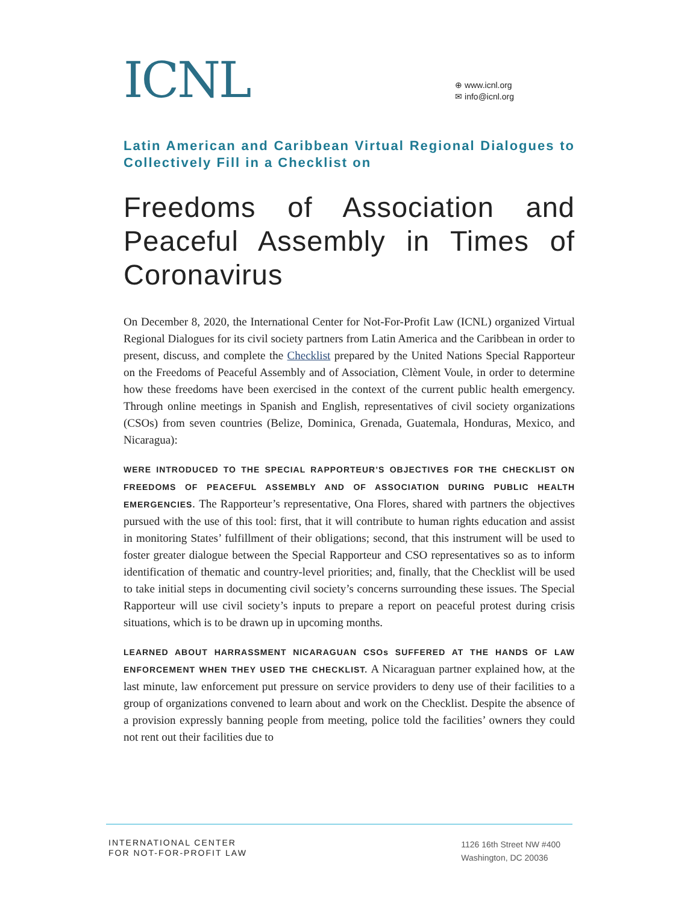ICNL
⊕ www.icnl.org
✉ info@icnl.org
Latin American and Caribbean Virtual Regional Dialogues to Collectively Fill in a Checklist on
Freedoms of Association and Peaceful Assembly in Times of Coronavirus
On December 8, 2020, the International Center for Not-For-Profit Law (ICNL) organized Virtual Regional Dialogues for its civil society partners from Latin America and the Caribbean in order to present, discuss, and complete the Checklist prepared by the United Nations Special Rapporteur on the Freedoms of Peaceful Assembly and of Association, Clèment Voule, in order to determine how these freedoms have been exercised in the context of the current public health emergency. Through online meetings in Spanish and English, representatives of civil society organizations (CSOs) from seven countries (Belize, Dominica, Grenada, Guatemala, Honduras, Mexico, and Nicaragua):
WERE INTRODUCED TO THE SPECIAL RAPPORTEUR’S OBJECTIVES FOR THE CHECKLIST ON FREEDOMS OF PEACEFUL ASSEMBLY AND OF ASSOCIATION DURING PUBLIC HEALTH EMERGENCIES. The Rapporteur’s representative, Ona Flores, shared with partners the objectives pursued with the use of this tool: first, that it will contribute to human rights education and assist in monitoring States’ fulfillment of their obligations; second, that this instrument will be used to foster greater dialogue between the Special Rapporteur and CSO representatives so as to inform identification of thematic and country-level priorities; and, finally, that the Checklist will be used to take initial steps in documenting civil society’s concerns surrounding these issues. The Special Rapporteur will use civil society’s inputs to prepare a report on peaceful protest during crisis situations, which is to be drawn up in upcoming months.
LEARNED ABOUT HARRASSMENT NICARAGUAN CSOs SUFFERED AT THE HANDS OF LAW ENFORCEMENT WHEN THEY USED THE CHECKLIST. A Nicaraguan partner explained how, at the last minute, law enforcement put pressure on service providers to deny use of their facilities to a group of organizations convened to learn about and work on the Checklist. Despite the absence of a provision expressly banning people from meeting, police told the facilities’ owners they could not rent out their facilities due to
INTERNATIONAL CENTER
FOR NOT-FOR-PROFIT LAW
1126 16th Street NW #400
Washington, DC 20036